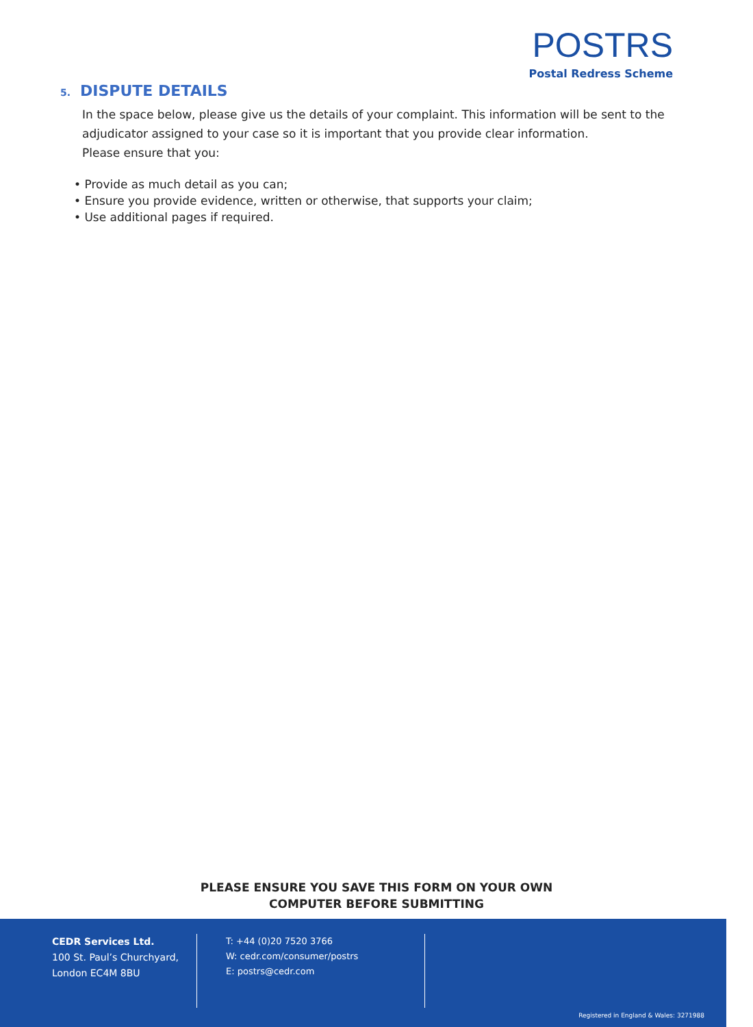POSTRS
Postal Redress Scheme
5. DISPUTE DETAILS
In the space below, please give us the details of your complaint. This information will be sent to the adjudicator assigned to your case so it is important that you provide clear information.
Please ensure that you:
• Provide as much detail as you can;
• Ensure you provide evidence, written or otherwise, that supports your claim;
• Use additional pages if required.
PLEASE ENSURE YOU SAVE THIS FORM ON YOUR OWN
COMPUTER BEFORE SUBMITTING
CEDR Services Ltd.
100 St. Paul’s Churchyard,
London EC4M 8BU
T: +44 (0)20 7520 3766
W: cedr.com/consumer/postrs
E: postrs@cedr.com
Registered in England & Wales: 3271988